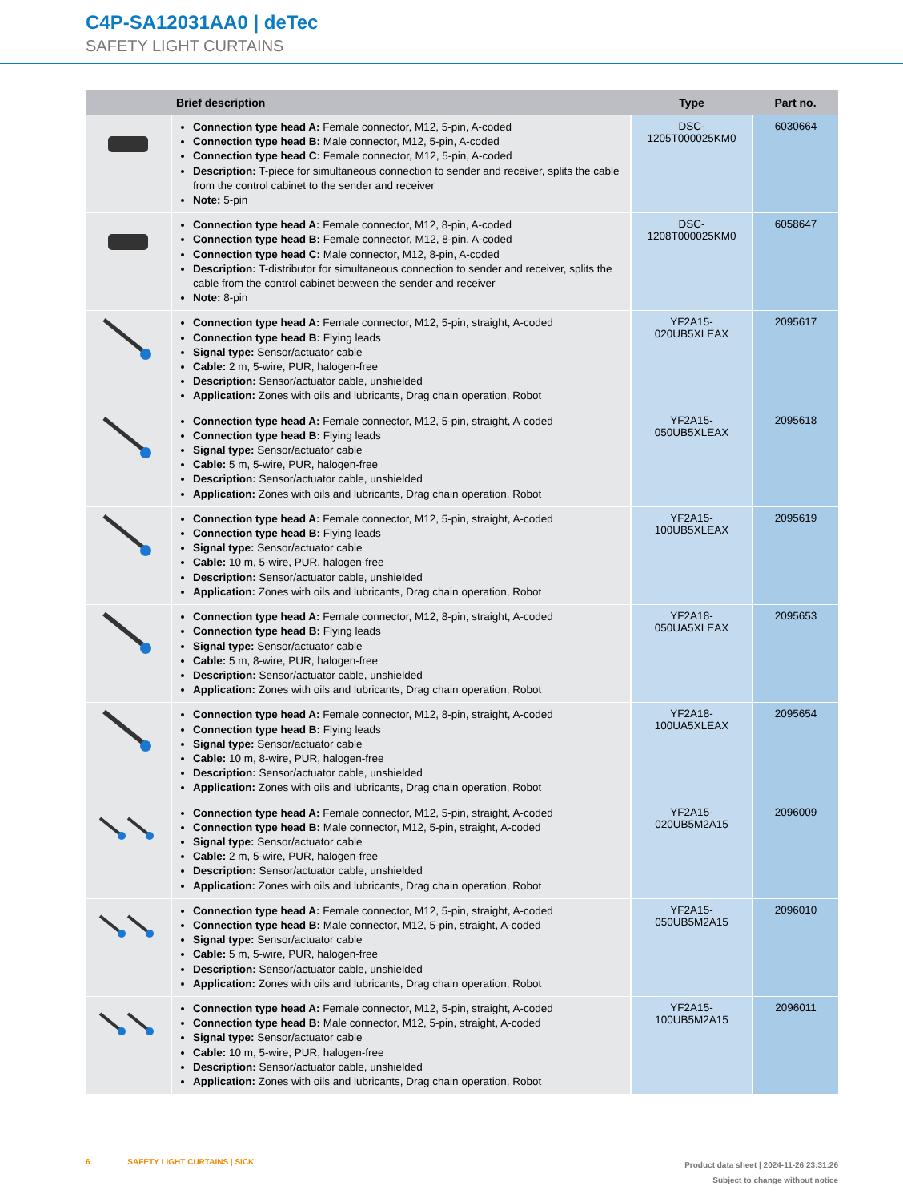C4P-SA12031AA0 | deTec
SAFETY LIGHT CURTAINS
| | Brief description | Type | Part no. |
| --- | --- | --- | --- |
| | Connection type head A: Female connector, M12, 5-pin, A-coded Connection type head B: Male connector, M12, 5-pin, A-coded Connection type head C: Female connector, M12, 5-pin, A-coded Description: T-piece for simultaneous connection to sender and receiver, splits the cable from the control cabinet to the sender and receiver Note: 5-pin | DSC- 1205T000025KM0 | 6030664 |
| | Connection type head A: Female connector, M12, 8-pin, A-coded Connection type head B: Female connector, M12, 8-pin, A-coded Connection type head C: Male connector, M12, 8-pin, A-coded Description: T-distributor for simultaneous connection to sender and receiver, splits the cable from the control cabinet between the sender and receiver Note: 8-pin | DSC- 1208T000025KM0 | 6058647 |
| | Connection type head A: Female connector, M12, 5-pin, straight, A-coded Connection type head B: Flying leads Signal type: Sensor/actuator cable Cable: 2 m, 5-wire, PUR, halogen-free Description: Sensor/actuator cable, unshielded Application: Zones with oils and lubricants, Drag chain operation, Robot | YF2A15- 020UB5XLEAX | 2095617 |
| | Connection type head A: Female connector, M12, 5-pin, straight, A-coded Connection type head B: Flying leads Signal type: Sensor/actuator cable Cable: 5 m, 5-wire, PUR, halogen-free Description: Sensor/actuator cable, unshielded Application: Zones with oils and lubricants, Drag chain operation, Robot | YF2A15- 050UB5XLEAX | 2095618 |
| | Connection type head A: Female connector, M12, 5-pin, straight, A-coded Connection type head B: Flying leads Signal type: Sensor/actuator cable Cable: 10 m, 5-wire, PUR, halogen-free Description: Sensor/actuator cable, unshielded Application: Zones with oils and lubricants, Drag chain operation, Robot | YF2A15- 100UB5XLEAX | 2095619 |
| | Connection type head A: Female connector, M12, 8-pin, straight, A-coded Connection type head B: Flying leads Signal type: Sensor/actuator cable Cable: 5 m, 8-wire, PUR, halogen-free Description: Sensor/actuator cable, unshielded Application: Zones with oils and lubricants, Drag chain operation, Robot | YF2A18- 050UA5XLEAX | 2095653 |
| | Connection type head A: Female connector, M12, 8-pin, straight, A-coded Connection type head B: Flying leads Signal type: Sensor/actuator cable Cable: 10 m, 8-wire, PUR, halogen-free Description: Sensor/actuator cable, unshielded Application: Zones with oils and lubricants, Drag chain operation, Robot | YF2A18- 100UA5XLEAX | 2095654 |
| | Connection type head A: Female connector, M12, 5-pin, straight, A-coded Connection type head B: Male connector, M12, 5-pin, straight, A-coded Signal type: Sensor/actuator cable Cable: 2 m, 5-wire, PUR, halogen-free Description: Sensor/actuator cable, unshielded Application: Zones with oils and lubricants, Drag chain operation, Robot | YF2A15- 020UB5M2A15 | 2096009 |
| | Connection type head A: Female connector, M12, 5-pin, straight, A-coded Connection type head B: Male connector, M12, 5-pin, straight, A-coded Signal type: Sensor/actuator cable Cable: 5 m, 5-wire, PUR, halogen-free Description: Sensor/actuator cable, unshielded Application: Zones with oils and lubricants, Drag chain operation, Robot | YF2A15- 050UB5M2A15 | 2096010 |
| | Connection type head A: Female connector, M12, 5-pin, straight, A-coded Connection type head B: Male connector, M12, 5-pin, straight, A-coded Signal type: Sensor/actuator cable Cable: 10 m, 5-wire, PUR, halogen-free Description: Sensor/actuator cable, unshielded Application: Zones with oils and lubricants, Drag chain operation, Robot | YF2A15- 100UB5M2A15 | 2096011 |
Product data sheet | 2024-11-26 23:31:26
Subject to change without notice
6 SAFETY LIGHT CURTAINS | SICK